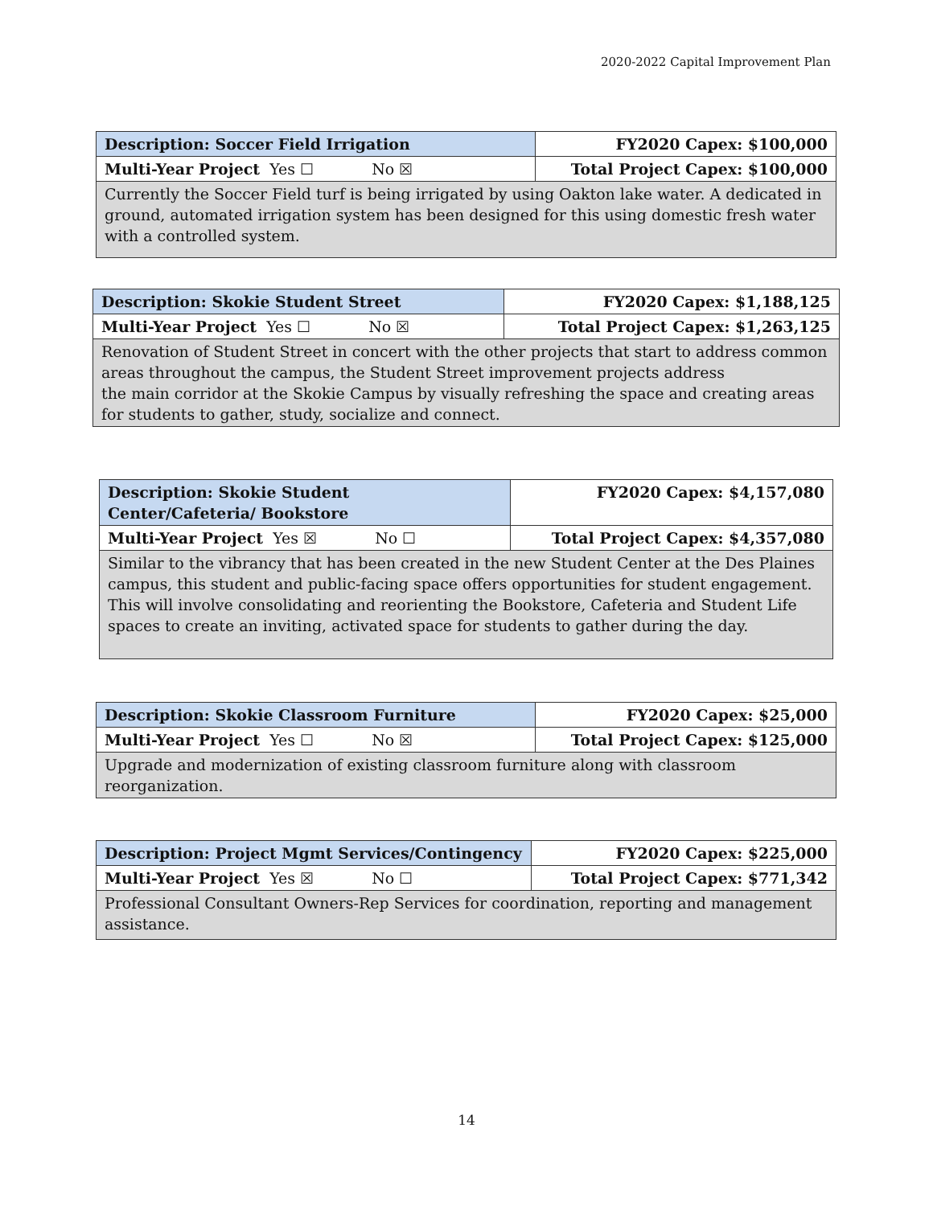2020-2022 Capital Improvement Plan
| Description: Soccer Field Irrigation | FY2020 Capex: $100,000 |
| Multi-Year Project Yes ☐ No ☒ | Total Project Capex: $100,000 |
| Currently the Soccer Field turf is being irrigated by using Oakton lake water. A dedicated in ground, automated irrigation system has been designed for this using domestic fresh water with a controlled system. | |
| Description: Skokie Student Street | FY2020 Capex: $1,188,125 |
| Multi-Year Project Yes ☐ No ☒ | Total Project Capex: $1,263,125 |
| Renovation of Student Street in concert with the other projects that start to address common areas throughout the campus, the Student Street improvement projects address the main corridor at the Skokie Campus by visually refreshing the space and creating areas for students to gather, study, socialize and connect. | |
| Description: Skokie Student Center/Cafeteria/ Bookstore | FY2020 Capex: $4,157,080 |
| Multi-Year Project Yes ☒ No ☐ | Total Project Capex: $4,357,080 |
| Similar to the vibrancy that has been created in the new Student Center at the Des Plaines campus, this student and public-facing space offers opportunities for student engagement. This will involve consolidating and reorienting the Bookstore, Cafeteria and Student Life spaces to create an inviting, activated space for students to gather during the day. | |
| Description: Skokie Classroom Furniture | FY2020 Capex: $25,000 |
| Multi-Year Project Yes ☐ No ☒ | Total Project Capex: $125,000 |
| Upgrade and modernization of existing classroom furniture along with classroom reorganization. | |
| Description: Project Mgmt Services/Contingency | FY2020 Capex: $225,000 |
| Multi-Year Project Yes ☒ No ☐ | Total Project Capex: $771,342 |
| Professional Consultant Owners-Rep Services for coordination, reporting and management assistance. | |
14